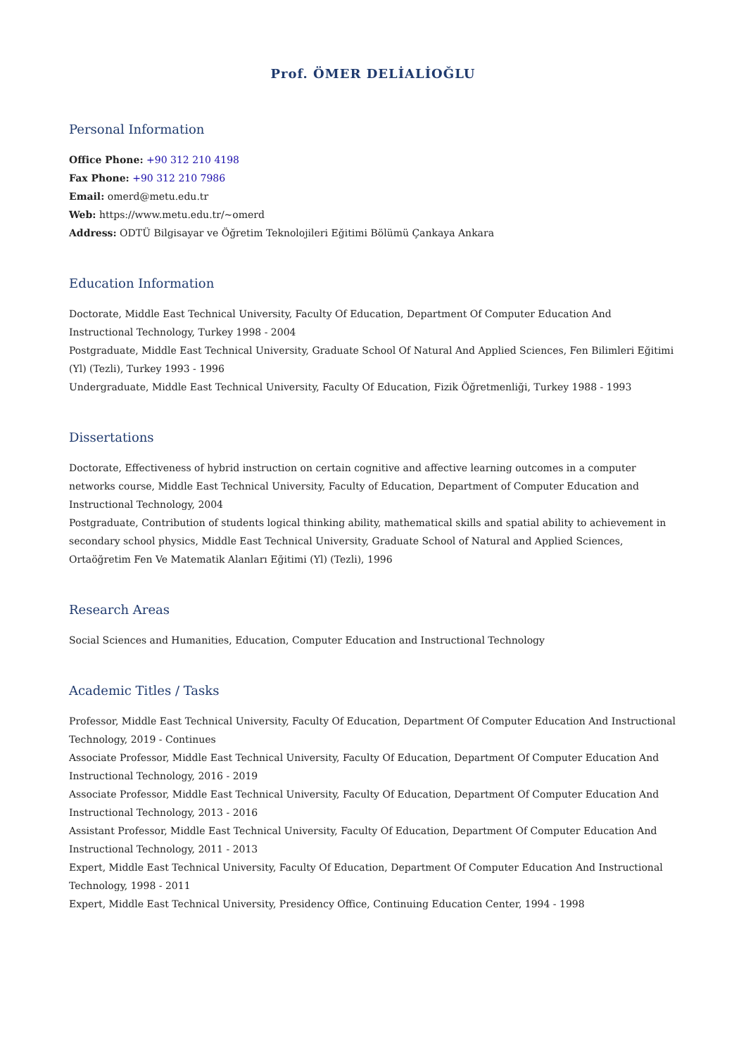Prof. ÖMER DELİALİOĞLU
Personal Information
Office Phone: +90 312 210 4198
Fax Phone: +90 312 210 7986
Email: omerd@metu.edu.tr
Web: https://www.metu.edu.tr/~omerd
Address: ODTÜ Bilgisayar ve Öğretim Teknolojileri Eğitimi Bölümü Çankaya Ankara
Education Information
Doctorate, Middle East Technical University, Faculty Of Education, Department Of Computer Education And Instructional Technology, Turkey 1998 - 2004
Postgraduate, Middle East Technical University, Graduate School Of Natural And Applied Sciences, Fen Bilimleri Eğitimi (Yl) (Tezli), Turkey 1993 - 1996
Undergraduate, Middle East Technical University, Faculty Of Education, Fizik Öğretmenliği, Turkey 1988 - 1993
Dissertations
Doctorate, Effectiveness of hybrid instruction on certain cognitive and affective learning outcomes in a computer networks course, Middle East Technical University, Faculty of Education, Department of Computer Education and Instructional Technology, 2004
Postgraduate, Contribution of students logical thinking ability, mathematical skills and spatial ability to achievement in secondary school physics, Middle East Technical University, Graduate School of Natural and Applied Sciences, Ortaöğretim Fen Ve Matematik Alanları Eğitimi (Yl) (Tezli), 1996
Research Areas
Social Sciences and Humanities, Education, Computer Education and Instructional Technology
Academic Titles / Tasks
Professor, Middle East Technical University, Faculty Of Education, Department Of Computer Education And Instructional Technology, 2019 - Continues
Associate Professor, Middle East Technical University, Faculty Of Education, Department Of Computer Education And Instructional Technology, 2016 - 2019
Associate Professor, Middle East Technical University, Faculty Of Education, Department Of Computer Education And Instructional Technology, 2013 - 2016
Assistant Professor, Middle East Technical University, Faculty Of Education, Department Of Computer Education And Instructional Technology, 2011 - 2013
Expert, Middle East Technical University, Faculty Of Education, Department Of Computer Education And Instructional Technology, 1998 - 2011
Expert, Middle East Technical University, Presidency Office, Continuing Education Center, 1994 - 1998